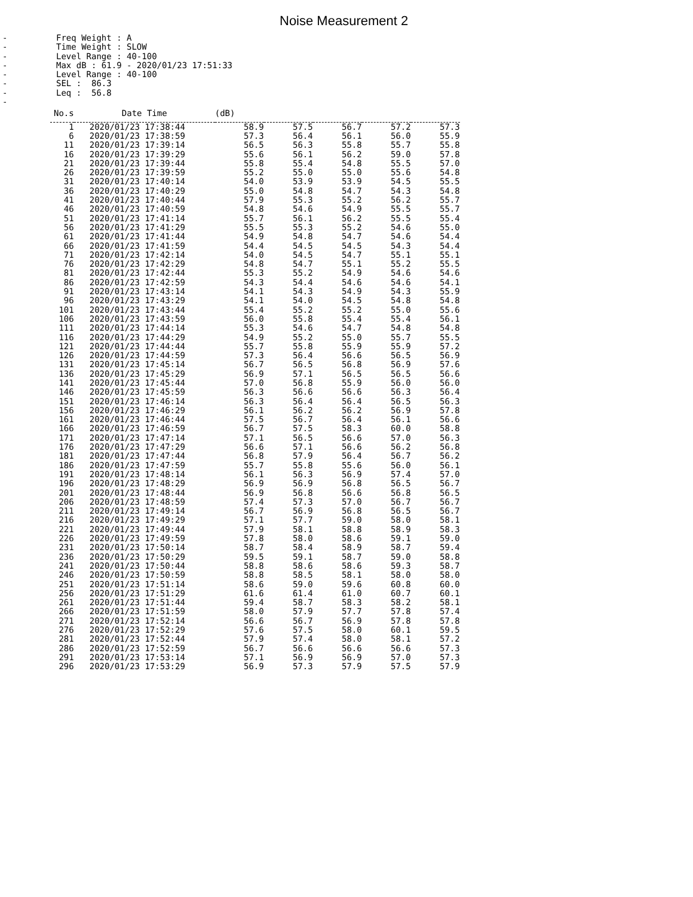Noise Measurement 2
-
-
-
-
-
-
-
-
Freq Weight : A Time Weight : SLOW Level Range : 40-100 Max dB : 61.9 - 2020/01/23 17:51:33 Level Range : 40-100 SEL : 86.3 Leq : 56.8
| No.s | Date Time | (dB) | | | | |
| --- | --- | --- | --- | --- | --- | --- |
| 1 | 2020/01/23 17:38:44 | 58.9 | 57.5 | 56.7 | 57.2 | 57.3 |
| 6 | 2020/01/23 17:38:59 | 57.3 | 56.4 | 56.1 | 56.0 | 55.9 |
| 11 | 2020/01/23 17:39:14 | 56.5 | 56.3 | 55.8 | 55.7 | 55.8 |
| 16 | 2020/01/23 17:39:29 | 55.6 | 56.1 | 56.2 | 59.0 | 57.8 |
| 21 | 2020/01/23 17:39:44 | 55.8 | 55.4 | 54.8 | 55.5 | 57.0 |
| 26 | 2020/01/23 17:39:59 | 55.2 | 55.0 | 55.0 | 55.6 | 54.8 |
| 31 | 2020/01/23 17:40:14 | 54.0 | 53.9 | 53.9 | 54.5 | 55.5 |
| 36 | 2020/01/23 17:40:29 | 55.0 | 54.8 | 54.7 | 54.3 | 54.8 |
| 41 | 2020/01/23 17:40:44 | 57.9 | 55.3 | 55.2 | 56.2 | 55.7 |
| 46 | 2020/01/23 17:40:59 | 54.8 | 54.6 | 54.9 | 55.5 | 55.7 |
| 51 | 2020/01/23 17:41:14 | 55.7 | 56.1 | 56.2 | 55.5 | 55.4 |
| 56 | 2020/01/23 17:41:29 | 55.5 | 55.3 | 55.2 | 54.6 | 55.0 |
| 61 | 2020/01/23 17:41:44 | 54.9 | 54.8 | 54.7 | 54.6 | 54.4 |
| 66 | 2020/01/23 17:41:59 | 54.4 | 54.5 | 54.5 | 54.3 | 54.4 |
| 71 | 2020/01/23 17:42:14 | 54.0 | 54.5 | 54.7 | 55.1 | 55.1 |
| 76 | 2020/01/23 17:42:29 | 54.8 | 54.7 | 55.1 | 55.2 | 55.5 |
| 81 | 2020/01/23 17:42:44 | 55.3 | 55.2 | 54.9 | 54.6 | 54.6 |
| 86 | 2020/01/23 17:42:59 | 54.3 | 54.4 | 54.6 | 54.6 | 54.1 |
| 91 | 2020/01/23 17:43:14 | 54.1 | 54.3 | 54.9 | 54.3 | 55.9 |
| 96 | 2020/01/23 17:43:29 | 54.1 | 54.0 | 54.5 | 54.8 | 54.8 |
| 101 | 2020/01/23 17:43:44 | 55.4 | 55.2 | 55.2 | 55.0 | 55.6 |
| 106 | 2020/01/23 17:43:59 | 56.0 | 55.8 | 55.4 | 55.4 | 56.1 |
| 111 | 2020/01/23 17:44:14 | 55.3 | 54.6 | 54.7 | 54.8 | 54.8 |
| 116 | 2020/01/23 17:44:29 | 54.9 | 55.2 | 55.0 | 55.7 | 55.5 |
| 121 | 2020/01/23 17:44:44 | 55.7 | 55.8 | 55.9 | 55.9 | 57.2 |
| 126 | 2020/01/23 17:44:59 | 57.3 | 56.4 | 56.6 | 56.5 | 56.9 |
| 131 | 2020/01/23 17:45:14 | 56.7 | 56.5 | 56.8 | 56.9 | 57.6 |
| 136 | 2020/01/23 17:45:29 | 56.9 | 57.1 | 56.5 | 56.5 | 56.6 |
| 141 | 2020/01/23 17:45:44 | 57.0 | 56.8 | 55.9 | 56.0 | 56.0 |
| 146 | 2020/01/23 17:45:59 | 56.3 | 56.6 | 56.6 | 56.3 | 56.4 |
| 151 | 2020/01/23 17:46:14 | 56.3 | 56.4 | 56.4 | 56.5 | 56.3 |
| 156 | 2020/01/23 17:46:29 | 56.1 | 56.2 | 56.2 | 56.9 | 57.8 |
| 161 | 2020/01/23 17:46:44 | 57.5 | 56.7 | 56.4 | 56.1 | 56.6 |
| 166 | 2020/01/23 17:46:59 | 56.7 | 57.5 | 58.3 | 60.0 | 58.8 |
| 171 | 2020/01/23 17:47:14 | 57.1 | 56.5 | 56.6 | 57.0 | 56.3 |
| 176 | 2020/01/23 17:47:29 | 56.6 | 57.1 | 56.6 | 56.2 | 56.8 |
| 181 | 2020/01/23 17:47:44 | 56.8 | 57.9 | 56.4 | 56.7 | 56.2 |
| 186 | 2020/01/23 17:47:59 | 55.7 | 55.8 | 55.6 | 56.0 | 56.1 |
| 191 | 2020/01/23 17:48:14 | 56.1 | 56.3 | 56.9 | 57.4 | 57.0 |
| 196 | 2020/01/23 17:48:29 | 56.9 | 56.9 | 56.8 | 56.5 | 56.7 |
| 201 | 2020/01/23 17:48:44 | 56.9 | 56.8 | 56.6 | 56.8 | 56.5 |
| 206 | 2020/01/23 17:48:59 | 57.4 | 57.3 | 57.0 | 56.7 | 56.7 |
| 211 | 2020/01/23 17:49:14 | 56.7 | 56.9 | 56.8 | 56.5 | 56.7 |
| 216 | 2020/01/23 17:49:29 | 57.1 | 57.7 | 59.0 | 58.0 | 58.1 |
| 221 | 2020/01/23 17:49:44 | 57.9 | 58.1 | 58.8 | 58.9 | 58.3 |
| 226 | 2020/01/23 17:49:59 | 57.8 | 58.0 | 58.6 | 59.1 | 59.0 |
| 231 | 2020/01/23 17:50:14 | 58.7 | 58.4 | 58.9 | 58.7 | 59.4 |
| 236 | 2020/01/23 17:50:29 | 59.5 | 59.1 | 58.7 | 59.0 | 58.8 |
| 241 | 2020/01/23 17:50:44 | 58.8 | 58.6 | 58.6 | 59.3 | 58.7 |
| 246 | 2020/01/23 17:50:59 | 58.8 | 58.5 | 58.1 | 58.0 | 58.0 |
| 251 | 2020/01/23 17:51:14 | 58.6 | 59.0 | 59.6 | 60.8 | 60.0 |
| 256 | 2020/01/23 17:51:29 | 61.6 | 61.4 | 61.0 | 60.7 | 60.1 |
| 261 | 2020/01/23 17:51:44 | 59.4 | 58.7 | 58.3 | 58.2 | 58.1 |
| 266 | 2020/01/23 17:51:59 | 58.0 | 57.9 | 57.7 | 57.8 | 57.4 |
| 271 | 2020/01/23 17:52:14 | 56.6 | 56.7 | 56.9 | 57.8 | 57.8 |
| 276 | 2020/01/23 17:52:29 | 57.6 | 57.5 | 58.0 | 60.1 | 59.5 |
| 281 | 2020/01/23 17:52:44 | 57.9 | 57.4 | 58.0 | 58.1 | 57.2 |
| 286 | 2020/01/23 17:52:59 | 56.7 | 56.6 | 56.6 | 56.6 | 57.3 |
| 291 | 2020/01/23 17:53:14 | 57.1 | 56.9 | 56.9 | 57.0 | 57.3 |
| 296 | 2020/01/23 17:53:29 | 56.9 | 57.3 | 57.9 | 57.5 | 57.9 |